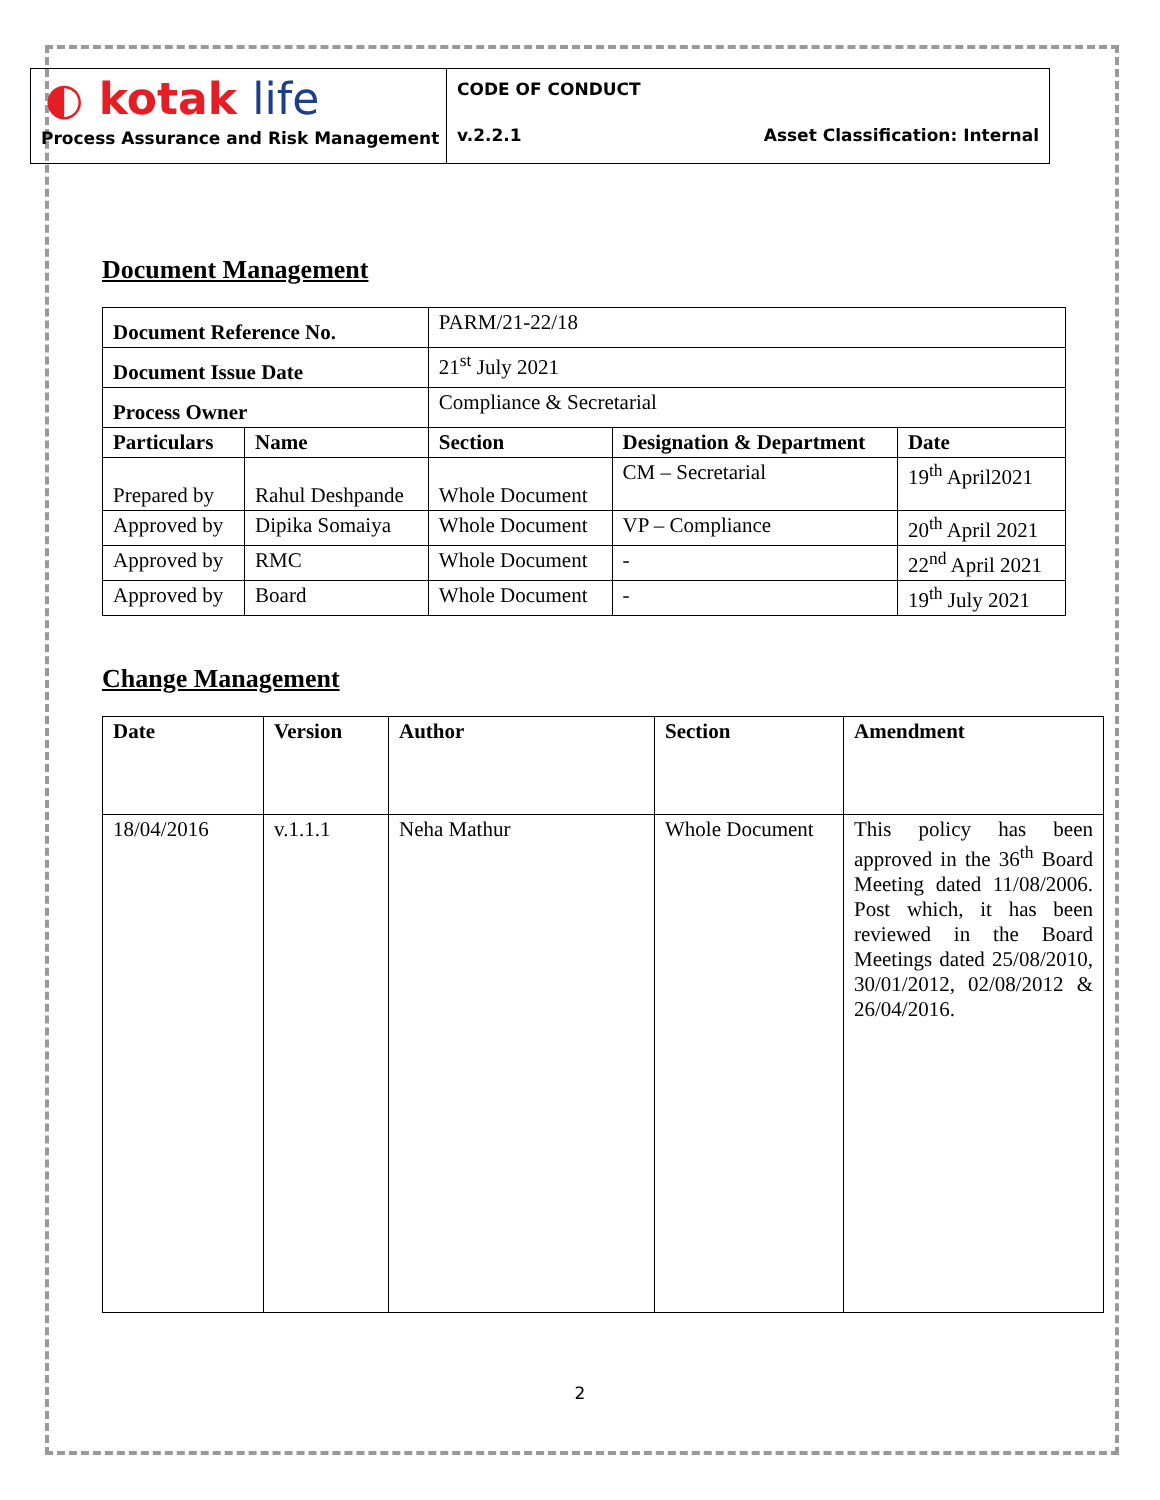◐ kotak life
Process Assurance and Risk Management
CODE OF CONDUCT
v.2.2.1 Asset Classification: Internal
Document Management
| Document Reference No. | | PARM/21-22/18 | | |
| Document Issue Date | | 21<sup>st</sup> July 2021 | | |
| Process Owner | | Compliance & Secretarial | | |
| Particulars | Name | Section | Designation & Department | Date |
| Prepared by | Rahul Deshpande | Whole Document | CM – Secretarial | 19<sup>th</sup> April2021 |
| Approved by | Dipika Somaiya | Whole Document | VP – Compliance | 20<sup>th</sup> April 2021 |
| Approved by | RMC | Whole Document | - | 22<sup>nd</sup> April 2021 |
| Approved by | Board | Whole Document | - | 19<sup>th</sup> July 2021 |
Change Management
| Date | Version | Author | Section | Amendment |
| --- | --- | --- | --- | --- |
| 18/04/2016 | v.1.1.1 | Neha Mathur | Whole Document | This policy has been approved in the 36<sup>th</sup> Board Meeting dated 11/08/2006. Post which, it has been reviewed in the Board Meetings dated 25/08/2010, 30/01/2012, 02/08/2012 & 26/04/2016. |
2